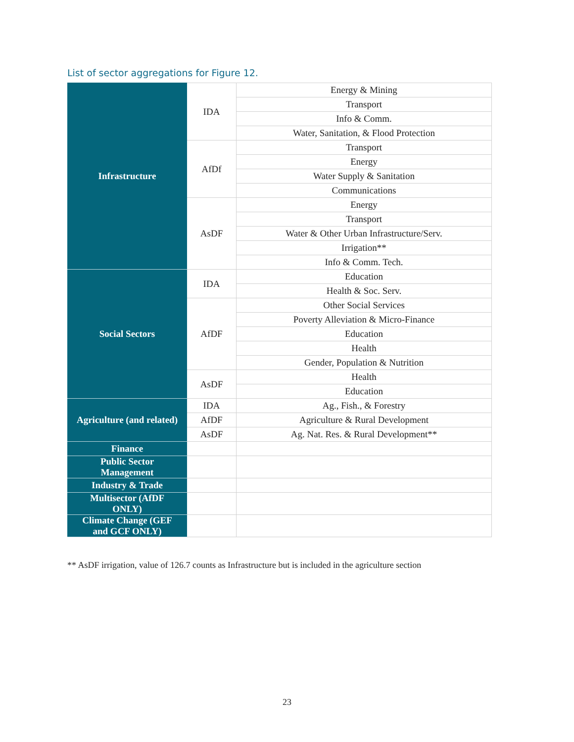List of sector aggregations for Figure 12.
| Infrastructure | IDA | Energy & Mining |
| | | Transport |
| | | Info & Comm. |
| | | Water, Sanitation, & Flood Protection |
| | AfDf | Transport |
| | | Energy |
| | | Water Supply & Sanitation |
| | | Communications |
| | AsDF | Energy |
| | | Transport |
| | | Water & Other Urban Infrastructure/Serv. |
| | | Irrigation** |
| | | Info & Comm. Tech. |
| Social Sectors | IDA | Education |
| | | Health & Soc. Serv. |
| | AfDF | Other Social Services |
| | | Poverty Alleviation & Micro-Finance |
| | | Education |
| | | Health |
| | | Gender, Population & Nutrition |
| | AsDF | Health |
| | | Education |
| Agriculture (and related) | IDA | Ag., Fish., & Forestry |
| | AfDF | Agriculture & Rural Development |
| | AsDF | Ag. Nat. Res. & Rural Development** |
| Finance | | |
| Public Sector Management | | |
| Industry & Trade | | |
| Multisector (AfDF ONLY) | | |
| Climate Change (GEF and GCF ONLY) | | |
** AsDF irrigation, value of 126.7 counts as Infrastructure but is included in the agriculture section
23